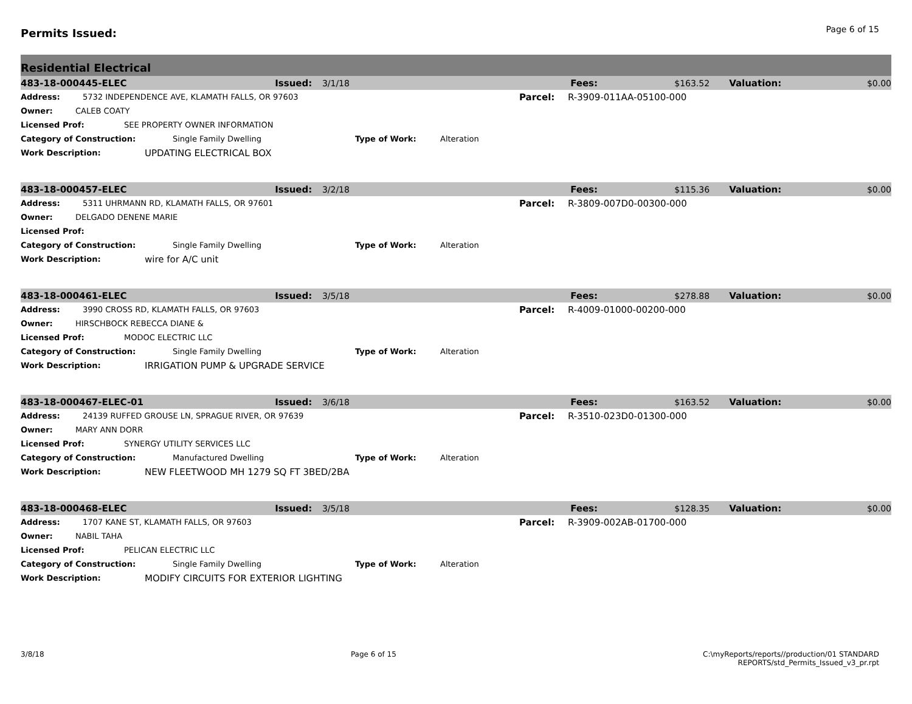Permits Issued:
Page 6 of 15
Residential Electrical
483-18-000445-ELEC Issued: 3/1/18 Fees: $163.52 Valuation: $0.00
Address: 5732 INDEPENDENCE AVE, KLAMATH FALLS, OR 97603 Parcel: R-3909-011AA-05100-000
Owner: CALEB COATY
Licensed Prof: SEE PROPERTY OWNER INFORMATION
Category of Construction: Single Family Dwelling Type of Work: Alteration
Work Description: UPDATING ELECTRICAL BOX
483-18-000457-ELEC Issued: 3/2/18 Fees: $115.36 Valuation: $0.00
Address: 5311 UHRMANN RD, KLAMATH FALLS, OR 97601 Parcel: R-3809-007D0-00300-000
Owner: DELGADO DENENE MARIE
Licensed Prof:
Category of Construction: Single Family Dwelling Type of Work: Alteration
Work Description: wire for A/C unit
483-18-000461-ELEC Issued: 3/5/18 Fees: $278.88 Valuation: $0.00
Address: 3990 CROSS RD, KLAMATH FALLS, OR 97603 Parcel: R-4009-01000-00200-000
Owner: HIRSCHBOCK REBECCA DIANE &
Licensed Prof: MODOC ELECTRIC LLC
Category of Construction: Single Family Dwelling Type of Work: Alteration
Work Description: IRRIGATION PUMP & UPGRADE SERVICE
483-18-000467-ELEC-01 Issued: 3/6/18 Fees: $163.52 Valuation: $0.00
Address: 24139 RUFFED GROUSE LN, SPRAGUE RIVER, OR 97639 Parcel: R-3510-023D0-01300-000
Owner: MARY ANN DORR
Licensed Prof: SYNERGY UTILITY SERVICES LLC
Category of Construction: Manufactured Dwelling Type of Work: Alteration
Work Description: NEW FLEETWOOD MH 1279 SQ FT 3BED/2BA
483-18-000468-ELEC Issued: 3/5/18 Fees: $128.35 Valuation: $0.00
Address: 1707 KANE ST, KLAMATH FALLS, OR 97603 Parcel: R-3909-002AB-01700-000
Owner: NABIL TAHA
Licensed Prof: PELICAN ELECTRIC LLC
Category of Construction: Single Family Dwelling Type of Work: Alteration
Work Description: MODIFY CIRCUITS FOR EXTERIOR LIGHTING
3/8/18 Page 6 of 15 C:\myReports/reports//production/01 STANDARD
REPORTS/std_Permits_Issued_v3_pr.rpt